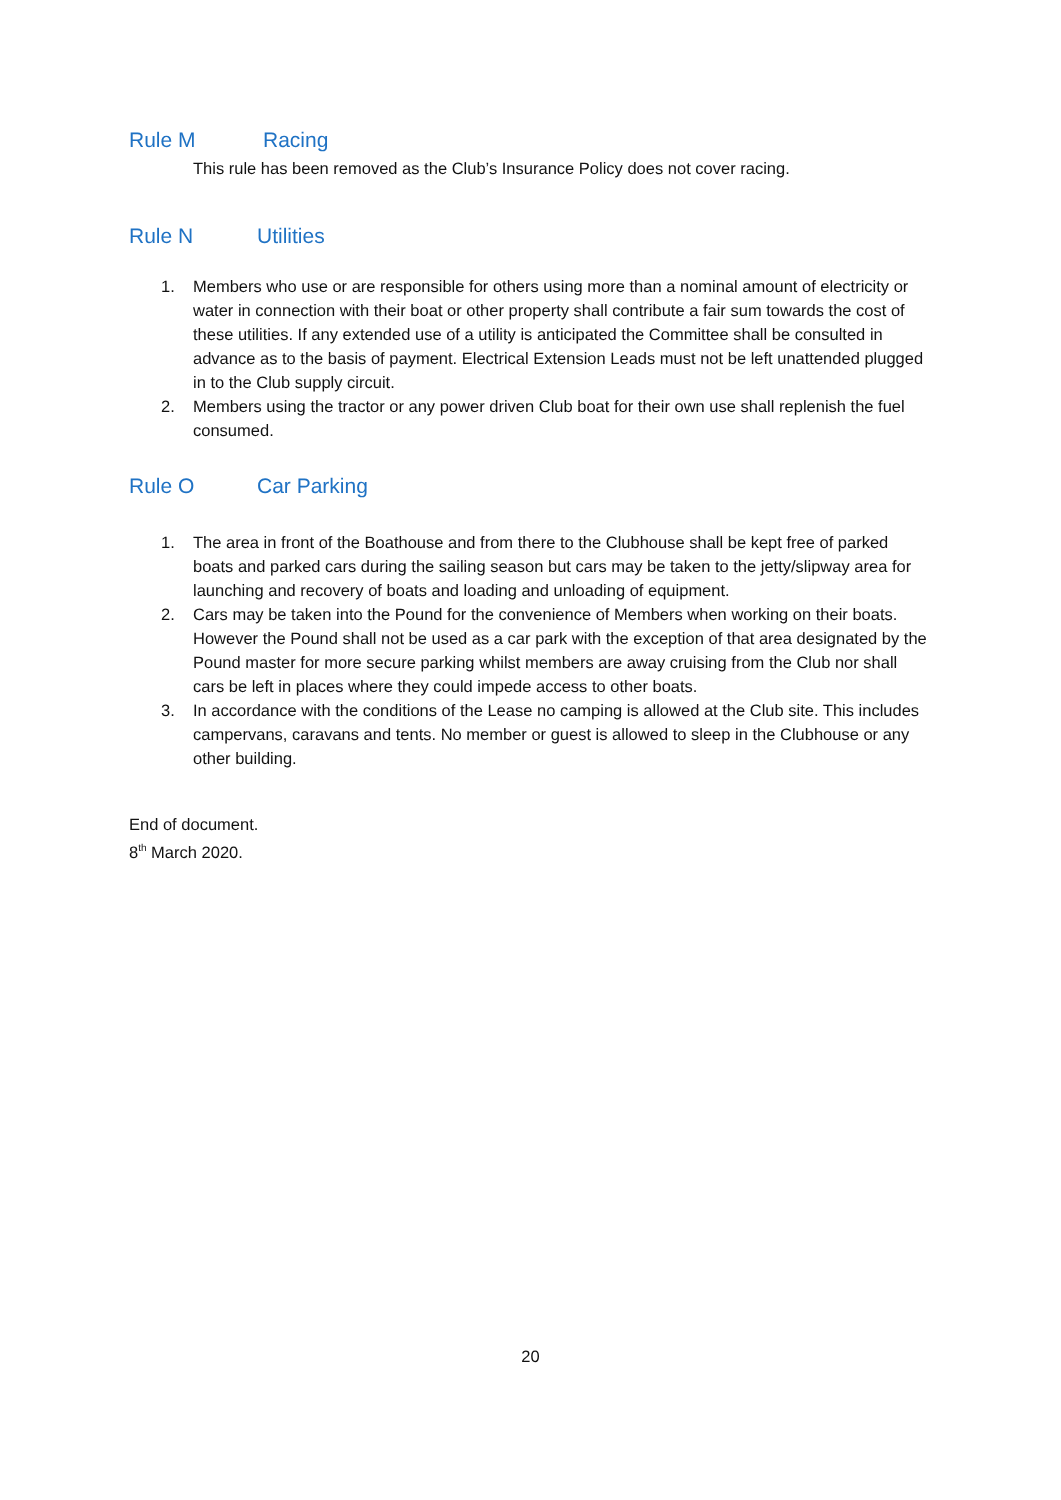Rule M Racing
This rule has been removed as the Club’s Insurance Policy does not cover racing.
Rule N Utilities
1. Members who use or are responsible for others using more than a nominal amount of electricity or water in connection with their boat or other property shall contribute a fair sum towards the cost of these utilities. If any extended use of a utility is anticipated the Committee shall be consulted in advance as to the basis of payment. Electrical Extension Leads must not be left unattended plugged in to the Club supply circuit.
2. Members using the tractor or any power driven Club boat for their own use shall replenish the fuel consumed.
Rule O Car Parking
1. The area in front of the Boathouse and from there to the Clubhouse shall be kept free of parked boats and parked cars during the sailing season but cars may be taken to the jetty/slipway area for launching and recovery of boats and loading and unloading of equipment.
2. Cars may be taken into the Pound for the convenience of Members when working on their boats. However the Pound shall not be used as a car park with the exception of that area designated by the Pound master for more secure parking whilst members are away cruising from the Club nor shall cars be left in places where they could impede access to other boats.
3. In accordance with the conditions of the Lease no camping is allowed at the Club site. This includes campervans, caravans and tents. No member or guest is allowed to sleep in the Clubhouse or any other building.
End of document.
8<sup>th</sup> March 2020.
20